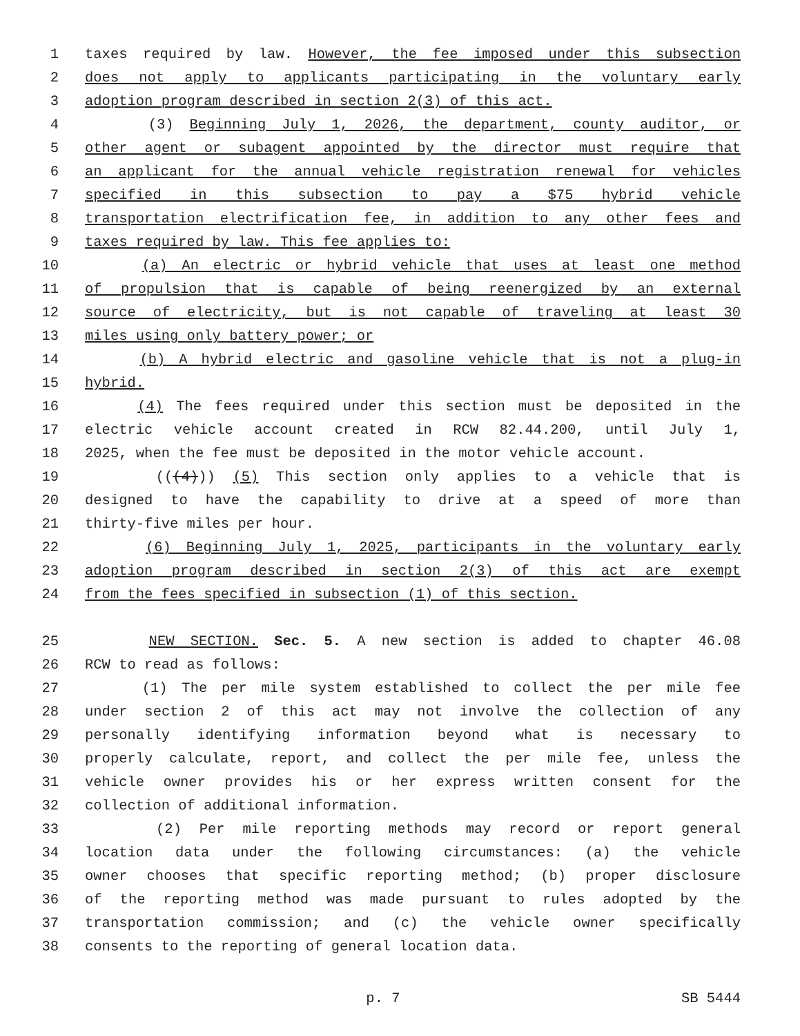1 taxes required by law. However, the fee imposed under this subsection
2 does not apply to applicants participating in the voluntary early
3 adoption program described in section 2(3) of this act.
4 (3) Beginning July 1, 2026, the department, county auditor, or
5 other agent or subagent appointed by the director must require that
6 an applicant for the annual vehicle registration renewal for vehicles
7 specified in this subsection to pay a $75 hybrid vehicle
8 transportation electrification fee, in addition to any other fees and
9 taxes required by law. This fee applies to:
10 (a) An electric or hybrid vehicle that uses at least one method
11 of propulsion that is capable of being reenergized by an external
12 source of electricity, but is not capable of traveling at least 30
13 miles using only battery power; or
14 (b) A hybrid electric and gasoline vehicle that is not a plug-in
15 hybrid.
16 (4) The fees required under this section must be deposited in the
17 electric vehicle account created in RCW 82.44.200, until July 1,
18 2025, when the fee must be deposited in the motor vehicle account.
19 (((4))) (5) This section only applies to a vehicle that is
20 designed to have the capability to drive at a speed of more than
21 thirty-five miles per hour.
22 (6) Beginning July 1, 2025, participants in the voluntary early
23 adoption program described in section 2(3) of this act are exempt
24 from the fees specified in subsection (1) of this section.
25 NEW SECTION. Sec. 5. A new section is added to chapter 46.08
26 RCW to read as follows:
27 (1) The per mile system established to collect the per mile fee
28 under section 2 of this act may not involve the collection of any
29 personally identifying information beyond what is necessary to
30 properly calculate, report, and collect the per mile fee, unless the
31 vehicle owner provides his or her express written consent for the
32 collection of additional information.
33 (2) Per mile reporting methods may record or report general
34 location data under the following circumstances: (a) the vehicle
35 owner chooses that specific reporting method; (b) proper disclosure
36 of the reporting method was made pursuant to rules adopted by the
37 transportation commission; and (c) the vehicle owner specifically
38 consents to the reporting of general location data.
p. 7 SB 5444